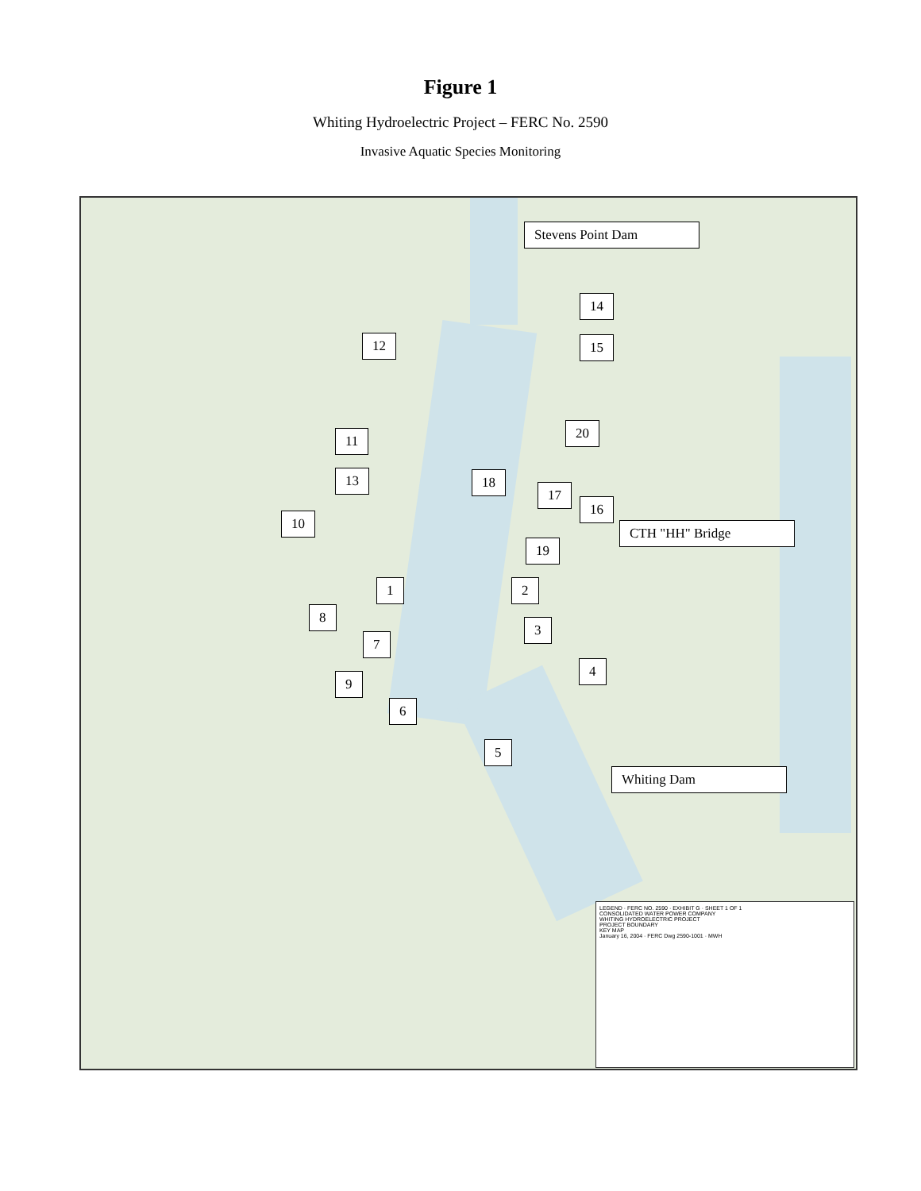Figure 1
Whiting Hydroelectric Project – FERC No. 2590
Invasive Aquatic Species Monitoring
Stevens Point Dam
14
12 15
11 20
13 18
17
16
10
CTH "HH" Bridge
19
1 2
8
3
7
4
9
6
5
Whiting Dam
LEGEND · FERC NO. 2590 · EXHIBIT G · SHEET 1 OF 1
CONSOLIDATED WATER POWER COMPANY
WHITING HYDROELECTRIC PROJECT
PROJECT BOUNDARY
KEY MAP
January 16, 2004 · FERC Dwg 2590-1001 · MWH